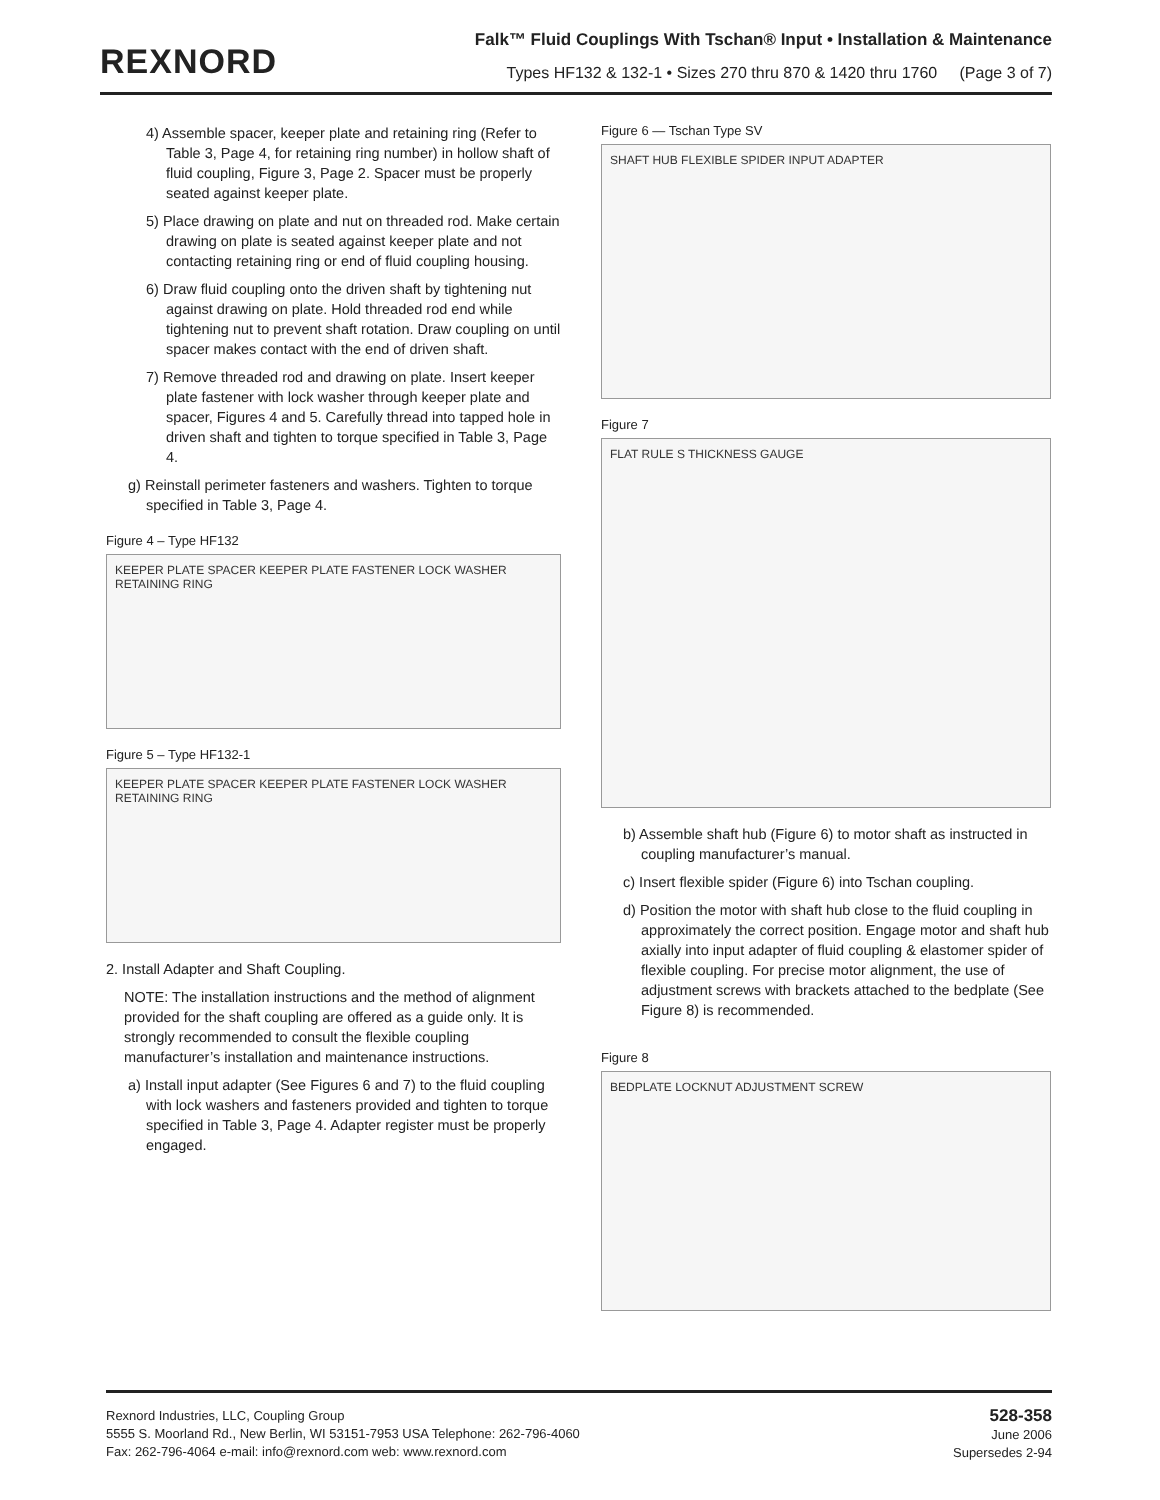REXNORD
Falk™ Fluid Couplings With Tschan® Input • Installation & Maintenance
Types HF132 & 132-1 • Sizes 270 thru 870 & 1420 thru 1760 (Page 3 of 7)
4) Assemble spacer, keeper plate and retaining ring (Refer to Table 3, Page 4, for retaining ring number) in hollow shaft of fluid coupling, Figure 3, Page 2. Spacer must be properly seated against keeper plate.
5) Place drawing on plate and nut on threaded rod. Make certain drawing on plate is seated against keeper plate and not contacting retaining ring or end of fluid coupling housing.
6) Draw fluid coupling onto the driven shaft by tightening nut against drawing on plate. Hold threaded rod end while tightening nut to prevent shaft rotation. Draw coupling on until spacer makes contact with the end of driven shaft.
7) Remove threaded rod and drawing on plate. Insert keeper plate fastener with lock washer through keeper plate and spacer, Figures 4 and 5. Carefully thread into tapped hole in driven shaft and tighten to torque specified in Table 3, Page 4.
g) Reinstall perimeter fasteners and washers. Tighten to torque specified in Table 3, Page 4.
Figure 4 – Type HF132
KEEPER PLATE SPACER KEEPER PLATE FASTENER LOCK WASHER RETAINING RING
Figure 5 – Type HF132-1
KEEPER PLATE SPACER KEEPER PLATE FASTENER LOCK WASHER RETAINING RING
2. Install Adapter and Shaft Coupling.
NOTE: The installation instructions and the method of alignment provided for the shaft coupling are offered as a guide only. It is strongly recommended to consult the flexible coupling manufacturer’s installation and maintenance instructions.
a) Install input adapter (See Figures 6 and 7) to the fluid coupling with lock washers and fasteners provided and tighten to torque specified in Table 3, Page 4. Adapter register must be properly engaged.
Figure 6 — Tschan Type SV
SHAFT HUB FLEXIBLE SPIDER INPUT ADAPTER
Figure 7
FLAT RULE S THICKNESS GAUGE
b) Assemble shaft hub (Figure 6) to motor shaft as instructed in coupling manufacturer’s manual.
c) Insert flexible spider (Figure 6) into Tschan coupling.
d) Position the motor with shaft hub close to the fluid coupling in approximately the correct position. Engage motor and shaft hub axially into input adapter of fluid coupling & elastomer spider of flexible coupling. For precise motor alignment, the use of adjustment screws with brackets attached to the bedplate (See Figure 8) is recommended.
Figure 8
BEDPLATE LOCKNUT ADJUSTMENT SCREW
Rexnord Industries, LLC, Coupling Group
5555 S. Moorland Rd., New Berlin, WI 53151-7953 USA Telephone: 262-796-4060
Fax: 262-796-4064 e-mail: info@rexnord.com web: www.rexnord.com
528-358
June 2006
Supersedes 2-94